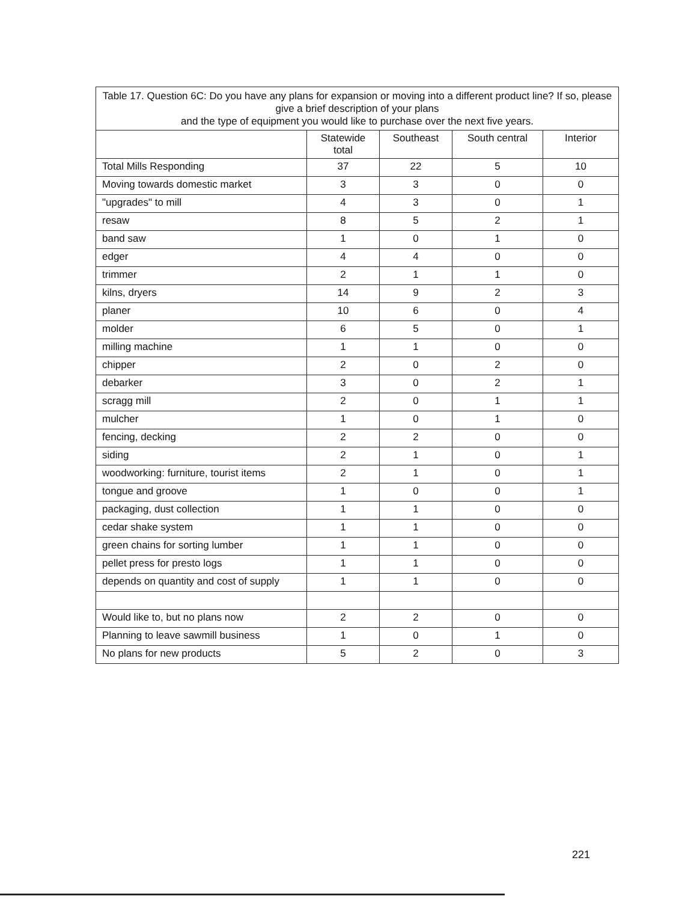| Table 17. Question 6C: Do you have any plans for expansion or moving into a different product line? If so, please give a brief description of your plans and the type of equipment you would like to purchase over the next five years. | | | | |
| | Statewide total | Southeast | South central | Interior |
| Total Mills Responding | 37 | 22 | 5 | 10 |
| Moving towards domestic market | 3 | 3 | 0 | 0 |
| "upgrades" to mill | 4 | 3 | 0 | 1 |
| resaw | 8 | 5 | 2 | 1 |
| band saw | 1 | 0 | 1 | 0 |
| edger | 4 | 4 | 0 | 0 |
| trimmer | 2 | 1 | 1 | 0 |
| kilns, dryers | 14 | 9 | 2 | 3 |
| planer | 10 | 6 | 0 | 4 |
| molder | 6 | 5 | 0 | 1 |
| milling machine | 1 | 1 | 0 | 0 |
| chipper | 2 | 0 | 2 | 0 |
| debarker | 3 | 0 | 2 | 1 |
| scragg mill | 2 | 0 | 1 | 1 |
| mulcher | 1 | 0 | 1 | 0 |
| fencing, decking | 2 | 2 | 0 | 0 |
| siding | 2 | 1 | 0 | 1 |
| woodworking: furniture, tourist items | 2 | 1 | 0 | 1 |
| tongue and groove | 1 | 0 | 0 | 1 |
| packaging, dust collection | 1 | 1 | 0 | 0 |
| cedar shake system | 1 | 1 | 0 | 0 |
| green chains for sorting lumber | 1 | 1 | 0 | 0 |
| pellet press for presto logs | 1 | 1 | 0 | 0 |
| depends on quantity and cost of supply | 1 | 1 | 0 | 0 |
| Would like to, but no plans now | 2 | 2 | 0 | 0 |
| Planning to leave sawmill business | 1 | 0 | 1 | 0 |
| No plans for new products | 5 | 2 | 0 | 3 |
221